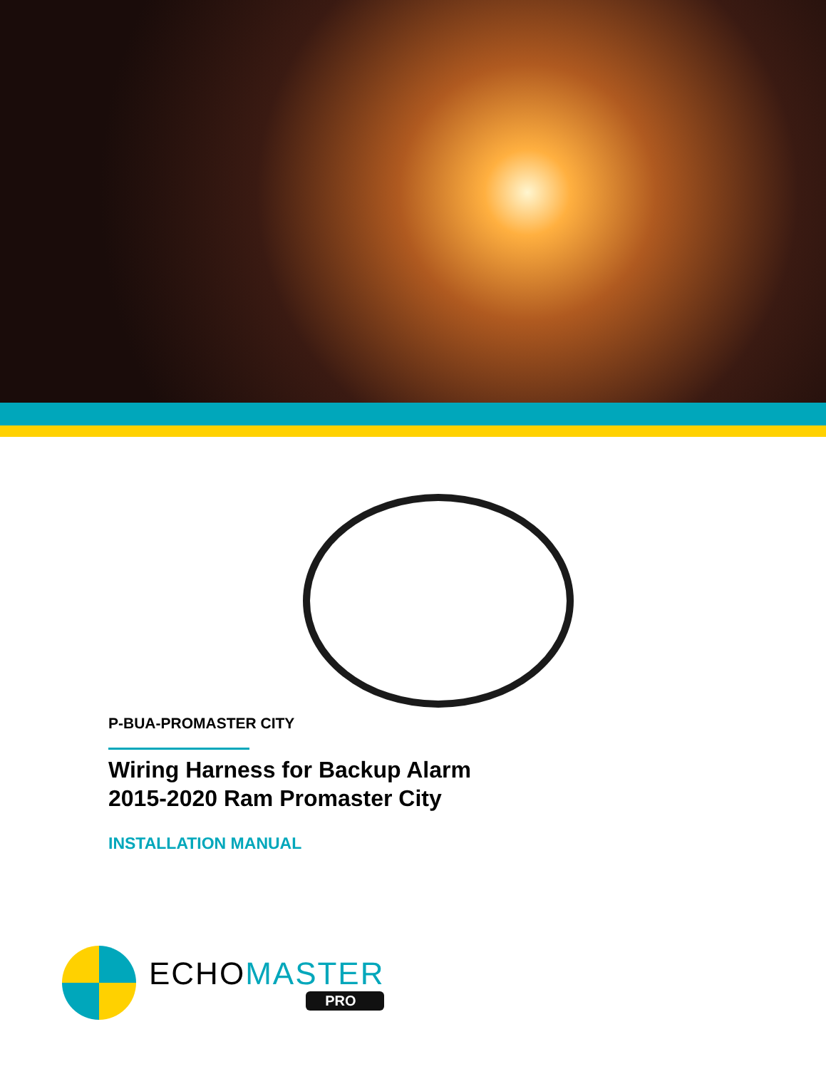P-BUA-PROMASTER CITY
Wiring Harness for Backup Alarm
2015-2020 Ram Promaster City
INSTALLATION MANUAL
ECHOMASTER
PRO